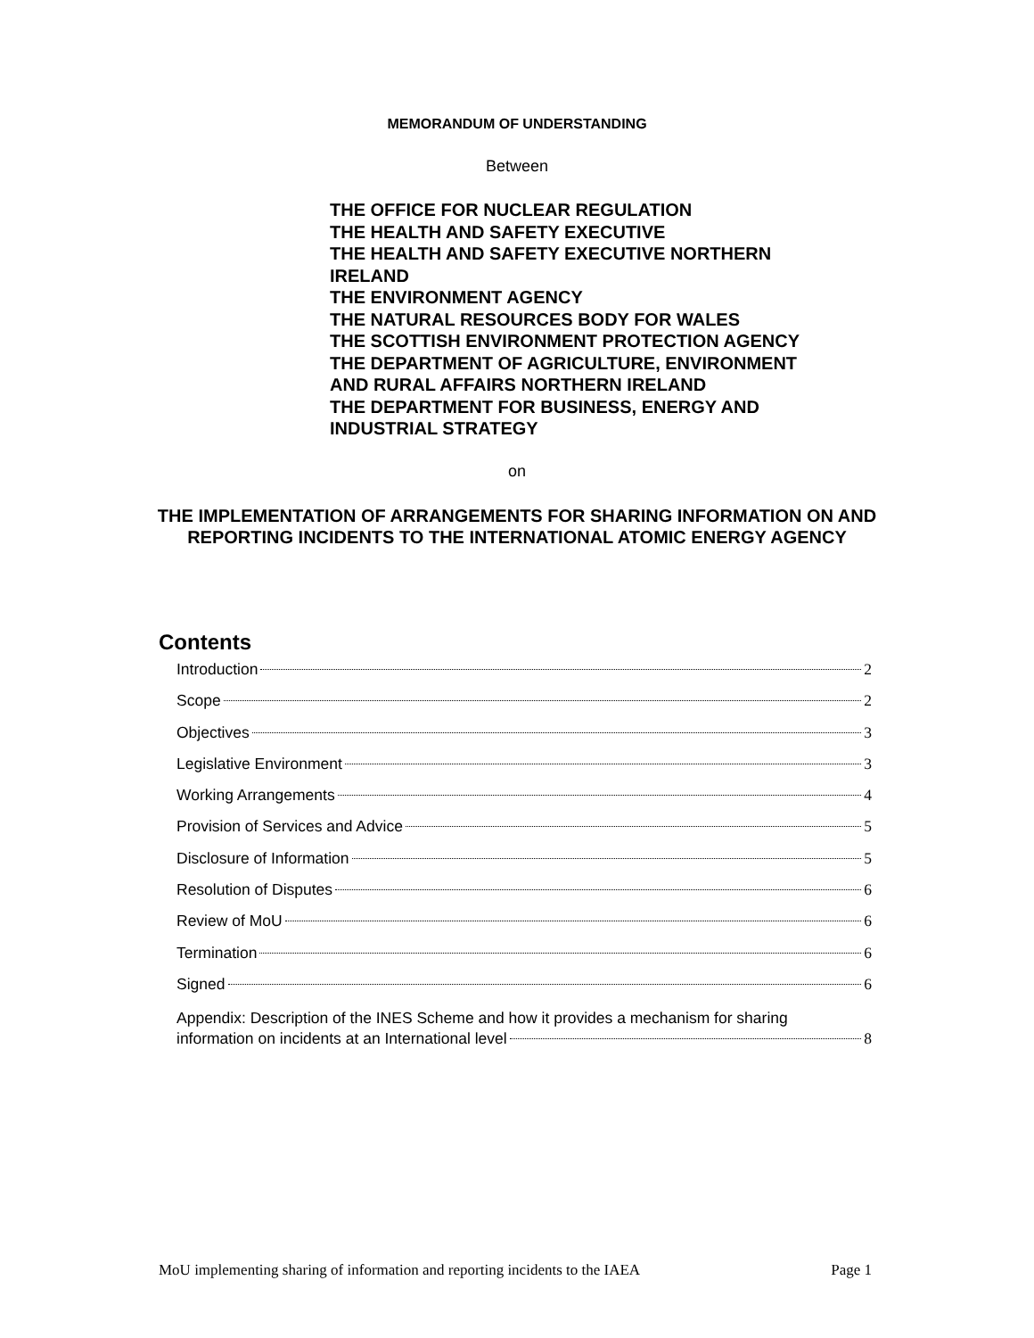MEMORANDUM OF UNDERSTANDING
Between
THE OFFICE FOR NUCLEAR REGULATION
THE HEALTH AND SAFETY EXECUTIVE
THE HEALTH AND SAFETY EXECUTIVE NORTHERN
IRELAND
THE ENVIRONMENT AGENCY
THE NATURAL RESOURCES BODY FOR WALES
THE SCOTTISH ENVIRONMENT PROTECTION AGENCY
THE DEPARTMENT OF AGRICULTURE, ENVIRONMENT
AND RURAL AFFAIRS NORTHERN IRELAND
THE DEPARTMENT FOR BUSINESS, ENERGY AND
INDUSTRIAL STRATEGY
on
THE IMPLEMENTATION OF ARRANGEMENTS FOR SHARING INFORMATION ON AND REPORTING INCIDENTS TO THE INTERNATIONAL ATOMIC ENERGY AGENCY
Contents
Introduction 2
Scope 2
Objectives 3
Legislative Environment 3
Working Arrangements 4
Provision of Services and Advice 5
Disclosure of Information 5
Resolution of Disputes 6
Review of MoU 6
Termination 6
Signed 6
Appendix: Description of the INES Scheme and how it provides a mechanism for sharing
information on incidents at an International level 8
MoU implementing sharing of information and reporting incidents to the IAEA Page 1